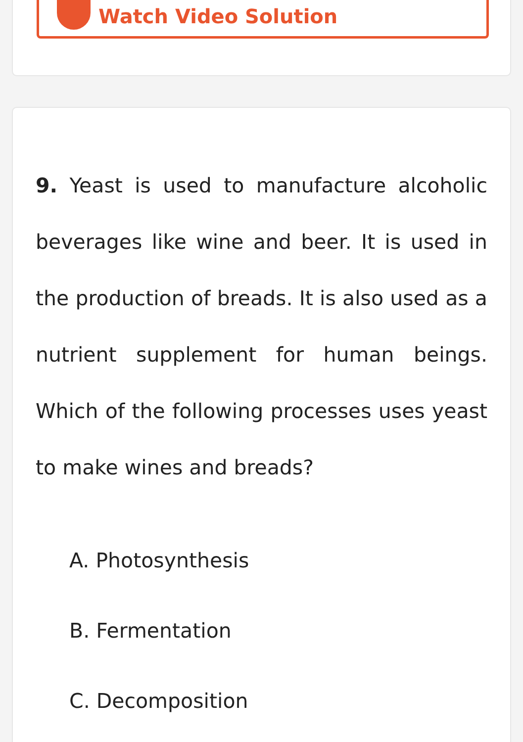Watch Video Solution
9. Yeast is used to manufacture alcoholic beverages like wine and beer. It is used in the production of breads. It is also used as a nutrient supplement for human beings. Which of the following processes uses yeast to make wines and breads?
A. Photosynthesis
B. Fermentation
C. Decomposition